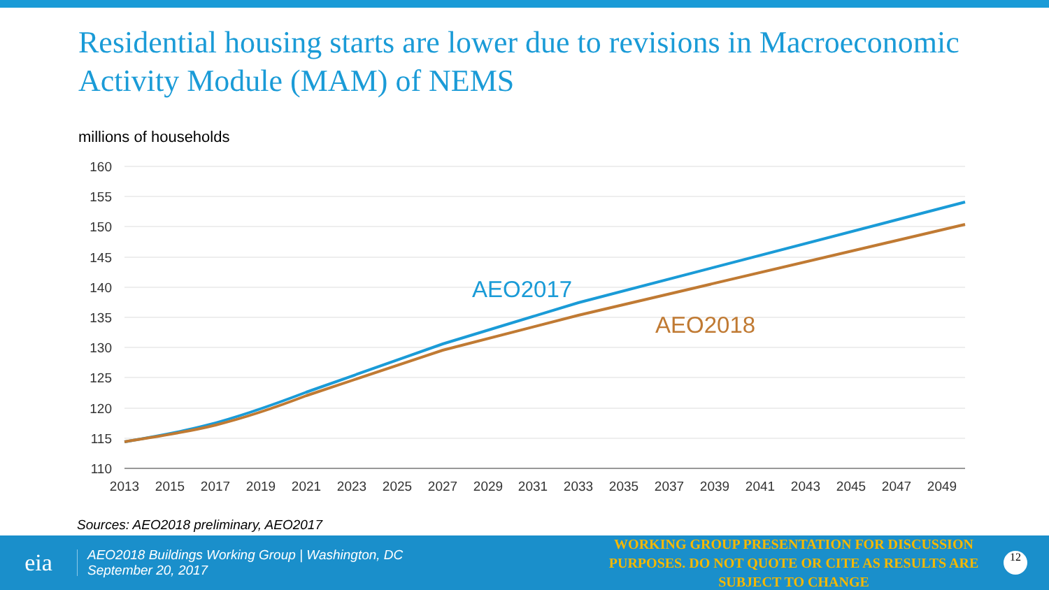Residential housing starts are lower due to revisions in Macroeconomic Activity Module (MAM) of NEMS
millions of households
160
155
150
145
140
135
130
125
120
115
110
2013
2015
2017
2019
2021
2023
2025
2027
2029
2031
2033
2035
2037
2039
2041
2043
2045
2047
2049
AEO2017
AEO2018
Sources: AEO2018 preliminary, AEO2017
eia
AEO2018 Buildings Working Group | Washington, DC
September 20, 2017
WORKING GROUP PRESENTATION FOR DISCUSSION PURPOSES. DO NOT QUOTE OR CITE AS RESULTS ARE SUBJECT TO CHANGE
12